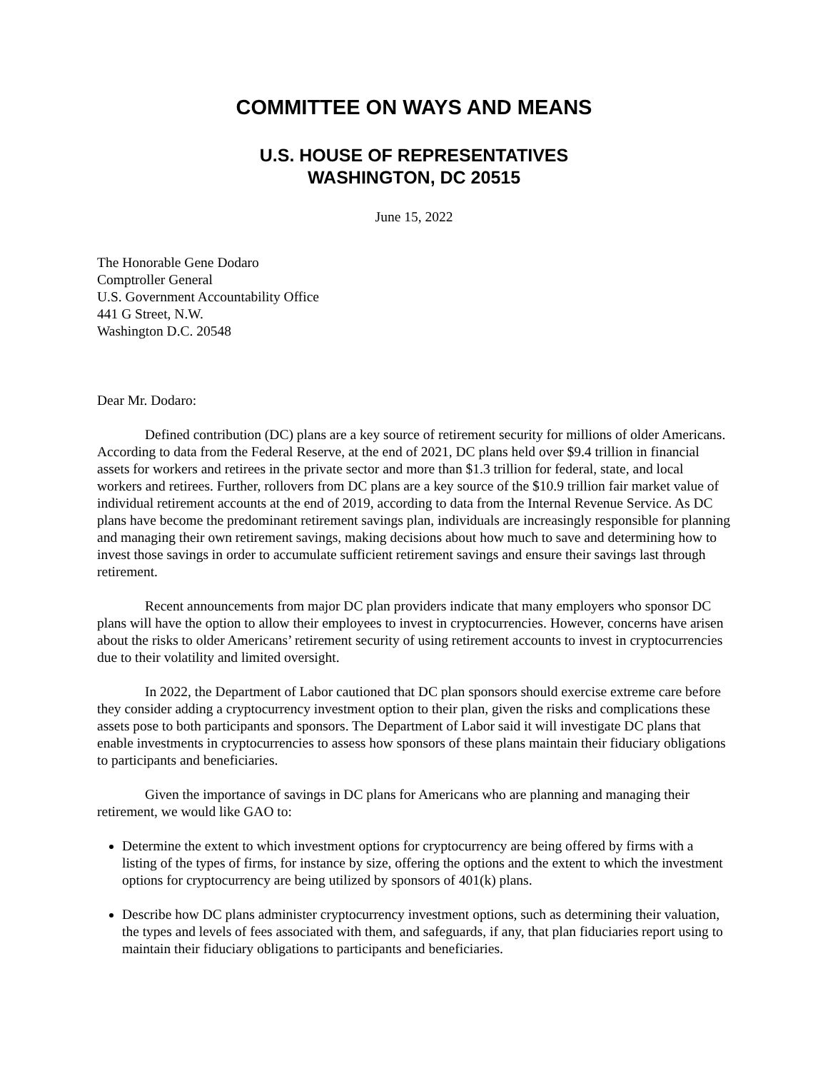COMMITTEE ON WAYS AND MEANS
U.S. HOUSE OF REPRESENTATIVES
WASHINGTON, DC 20515
June 15, 2022
The Honorable Gene Dodaro
Comptroller General
U.S. Government Accountability Office
441 G Street, N.W.
Washington D.C. 20548
Dear Mr. Dodaro:
Defined contribution (DC) plans are a key source of retirement security for millions of older Americans. According to data from the Federal Reserve, at the end of 2021, DC plans held over $9.4 trillion in financial assets for workers and retirees in the private sector and more than $1.3 trillion for federal, state, and local workers and retirees. Further, rollovers from DC plans are a key source of the $10.9 trillion fair market value of individual retirement accounts at the end of 2019, according to data from the Internal Revenue Service. As DC plans have become the predominant retirement savings plan, individuals are increasingly responsible for planning and managing their own retirement savings, making decisions about how much to save and determining how to invest those savings in order to accumulate sufficient retirement savings and ensure their savings last through retirement.
Recent announcements from major DC plan providers indicate that many employers who sponsor DC plans will have the option to allow their employees to invest in cryptocurrencies. However, concerns have arisen about the risks to older Americans’ retirement security of using retirement accounts to invest in cryptocurrencies due to their volatility and limited oversight.
In 2022, the Department of Labor cautioned that DC plan sponsors should exercise extreme care before they consider adding a cryptocurrency investment option to their plan, given the risks and complications these assets pose to both participants and sponsors. The Department of Labor said it will investigate DC plans that enable investments in cryptocurrencies to assess how sponsors of these plans maintain their fiduciary obligations to participants and beneficiaries.
Given the importance of savings in DC plans for Americans who are planning and managing their retirement, we would like GAO to:
Determine the extent to which investment options for cryptocurrency are being offered by firms with a listing of the types of firms, for instance by size, offering the options and the extent to which the investment options for cryptocurrency are being utilized by sponsors of 401(k) plans.
Describe how DC plans administer cryptocurrency investment options, such as determining their valuation, the types and levels of fees associated with them, and safeguards, if any, that plan fiduciaries report using to maintain their fiduciary obligations to participants and beneficiaries.